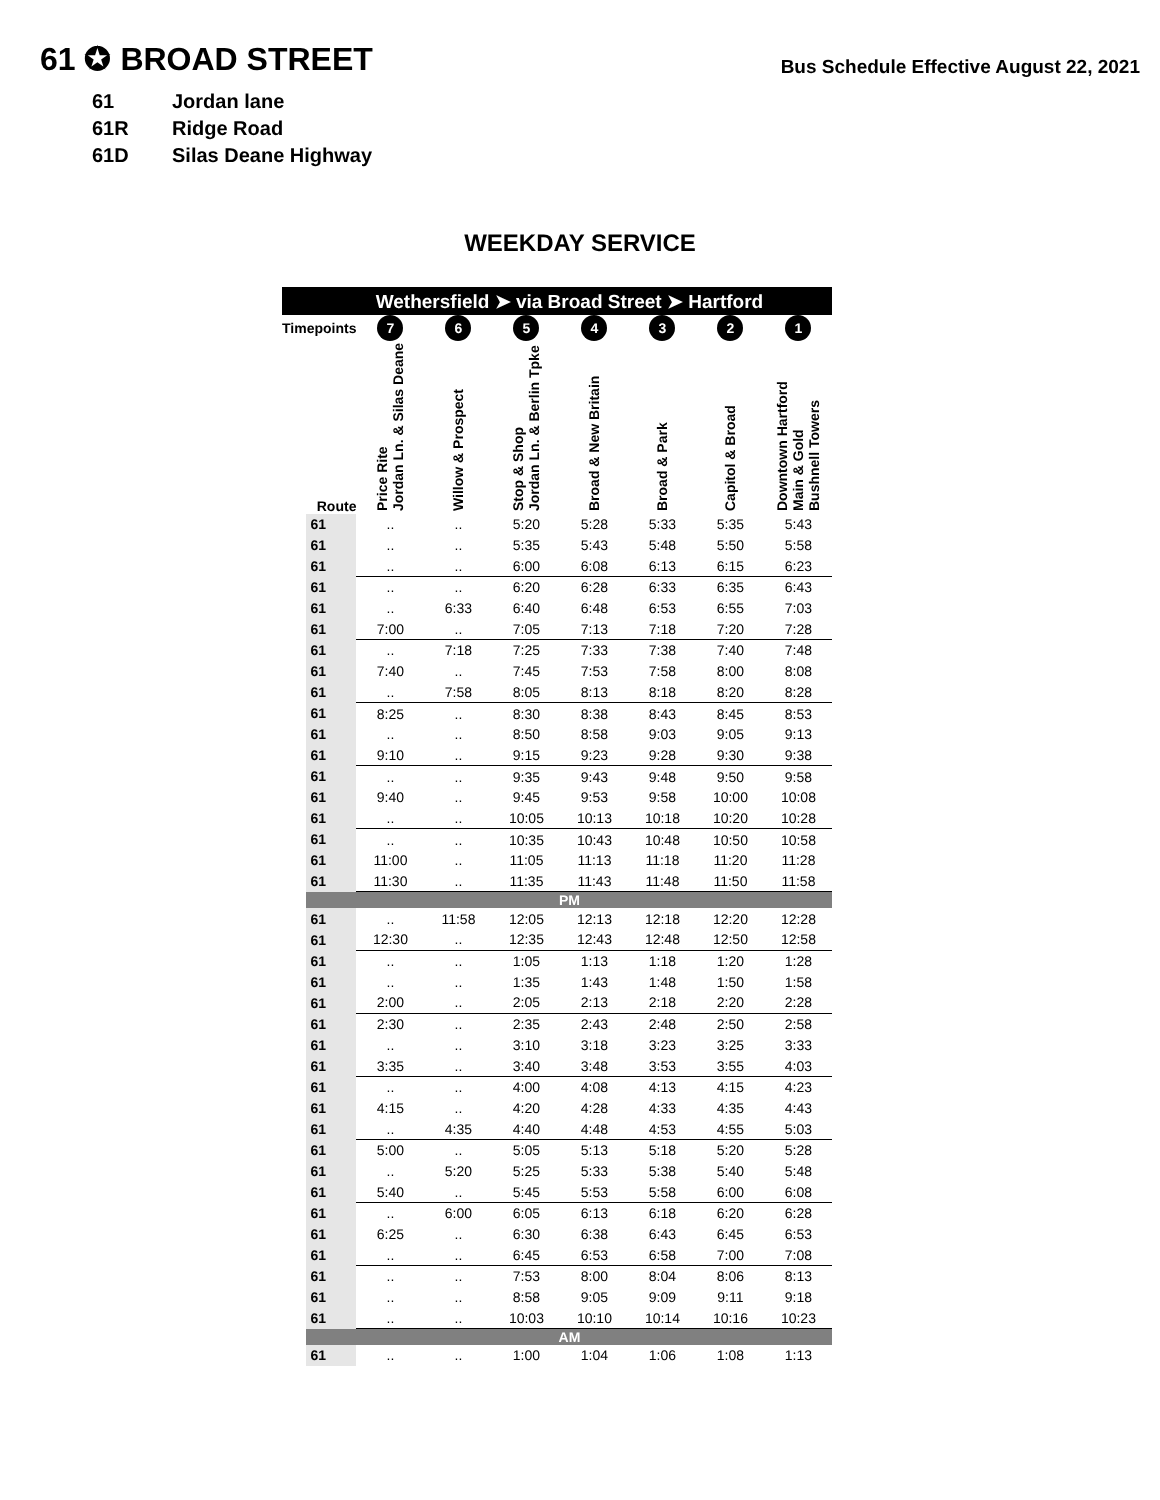61 ✪ BROAD STREET
Bus Schedule Effective August 22, 2021
61 Jordan lane
61R Ridge Road
61D Silas Deane Highway
WEEKDAY SERVICE
| | Wethersfield ➤ via Broad Street ➤ Hartford | | | | | | | |
| --- | --- | --- | --- | --- | --- | --- | --- | --- |
| Timepoints | | 7 | 6 | 5 | 4 | 3 | 2 | 1 |
| Route | | Price Rite Jordan Ln. & Silas Deane | Willow & Prospect | Stop & Shop Jordan Ln. & Berlin Tpke | Broad & New Britain | Broad & Park | Capitol & Broad | Downtown Hartford Main & Gold Bushnell Towers |
| | 61 | .. | .. | 5:20 | 5:28 | 5:33 | 5:35 | 5:43 |
| | 61 | .. | .. | 5:35 | 5:43 | 5:48 | 5:50 | 5:58 |
| | 61 | .. | .. | 6:00 | 6:08 | 6:13 | 6:15 | 6:23 |
| | 61 | .. | .. | 6:20 | 6:28 | 6:33 | 6:35 | 6:43 |
| | 61 | .. | 6:33 | 6:40 | 6:48 | 6:53 | 6:55 | 7:03 |
| | 61 | 7:00 | .. | 7:05 | 7:13 | 7:18 | 7:20 | 7:28 |
| | 61 | .. | 7:18 | 7:25 | 7:33 | 7:38 | 7:40 | 7:48 |
| | 61 | 7:40 | .. | 7:45 | 7:53 | 7:58 | 8:00 | 8:08 |
| | 61 | .. | 7:58 | 8:05 | 8:13 | 8:18 | 8:20 | 8:28 |
| | 61 | 8:25 | .. | 8:30 | 8:38 | 8:43 | 8:45 | 8:53 |
| | 61 | .. | .. | 8:50 | 8:58 | 9:03 | 9:05 | 9:13 |
| | 61 | 9:10 | .. | 9:15 | 9:23 | 9:28 | 9:30 | 9:38 |
| | 61 | .. | .. | 9:35 | 9:43 | 9:48 | 9:50 | 9:58 |
| | 61 | 9:40 | .. | 9:45 | 9:53 | 9:58 | 10:00 | 10:08 |
| | 61 | .. | .. | 10:05 | 10:13 | 10:18 | 10:20 | 10:28 |
| | 61 | .. | .. | 10:35 | 10:43 | 10:48 | 10:50 | 10:58 |
| | 61 | 11:00 | .. | 11:05 | 11:13 | 11:18 | 11:20 | 11:28 |
| | 61 | 11:30 | .. | 11:35 | 11:43 | 11:48 | 11:50 | 11:58 |
| | PM | | | | | | | |
| | 61 | .. | 11:58 | 12:05 | 12:13 | 12:18 | 12:20 | 12:28 |
| | 61 | 12:30 | .. | 12:35 | 12:43 | 12:48 | 12:50 | 12:58 |
| | 61 | .. | .. | 1:05 | 1:13 | 1:18 | 1:20 | 1:28 |
| | 61 | .. | .. | 1:35 | 1:43 | 1:48 | 1:50 | 1:58 |
| | 61 | 2:00 | .. | 2:05 | 2:13 | 2:18 | 2:20 | 2:28 |
| | 61 | 2:30 | .. | 2:35 | 2:43 | 2:48 | 2:50 | 2:58 |
| | 61 | .. | .. | 3:10 | 3:18 | 3:23 | 3:25 | 3:33 |
| | 61 | 3:35 | .. | 3:40 | 3:48 | 3:53 | 3:55 | 4:03 |
| | 61 | .. | .. | 4:00 | 4:08 | 4:13 | 4:15 | 4:23 |
| | 61 | 4:15 | .. | 4:20 | 4:28 | 4:33 | 4:35 | 4:43 |
| | 61 | .. | 4:35 | 4:40 | 4:48 | 4:53 | 4:55 | 5:03 |
| | 61 | 5:00 | .. | 5:05 | 5:13 | 5:18 | 5:20 | 5:28 |
| | 61 | .. | 5:20 | 5:25 | 5:33 | 5:38 | 5:40 | 5:48 |
| | 61 | 5:40 | .. | 5:45 | 5:53 | 5:58 | 6:00 | 6:08 |
| | 61 | .. | 6:00 | 6:05 | 6:13 | 6:18 | 6:20 | 6:28 |
| | 61 | 6:25 | .. | 6:30 | 6:38 | 6:43 | 6:45 | 6:53 |
| | 61 | .. | .. | 6:45 | 6:53 | 6:58 | 7:00 | 7:08 |
| | 61 | .. | .. | 7:53 | 8:00 | 8:04 | 8:06 | 8:13 |
| | 61 | .. | .. | 8:58 | 9:05 | 9:09 | 9:11 | 9:18 |
| | 61 | .. | .. | 10:03 | 10:10 | 10:14 | 10:16 | 10:23 |
| | AM | | | | | | | |
| | 61 | .. | .. | 1:00 | 1:04 | 1:06 | 1:08 | 1:13 |